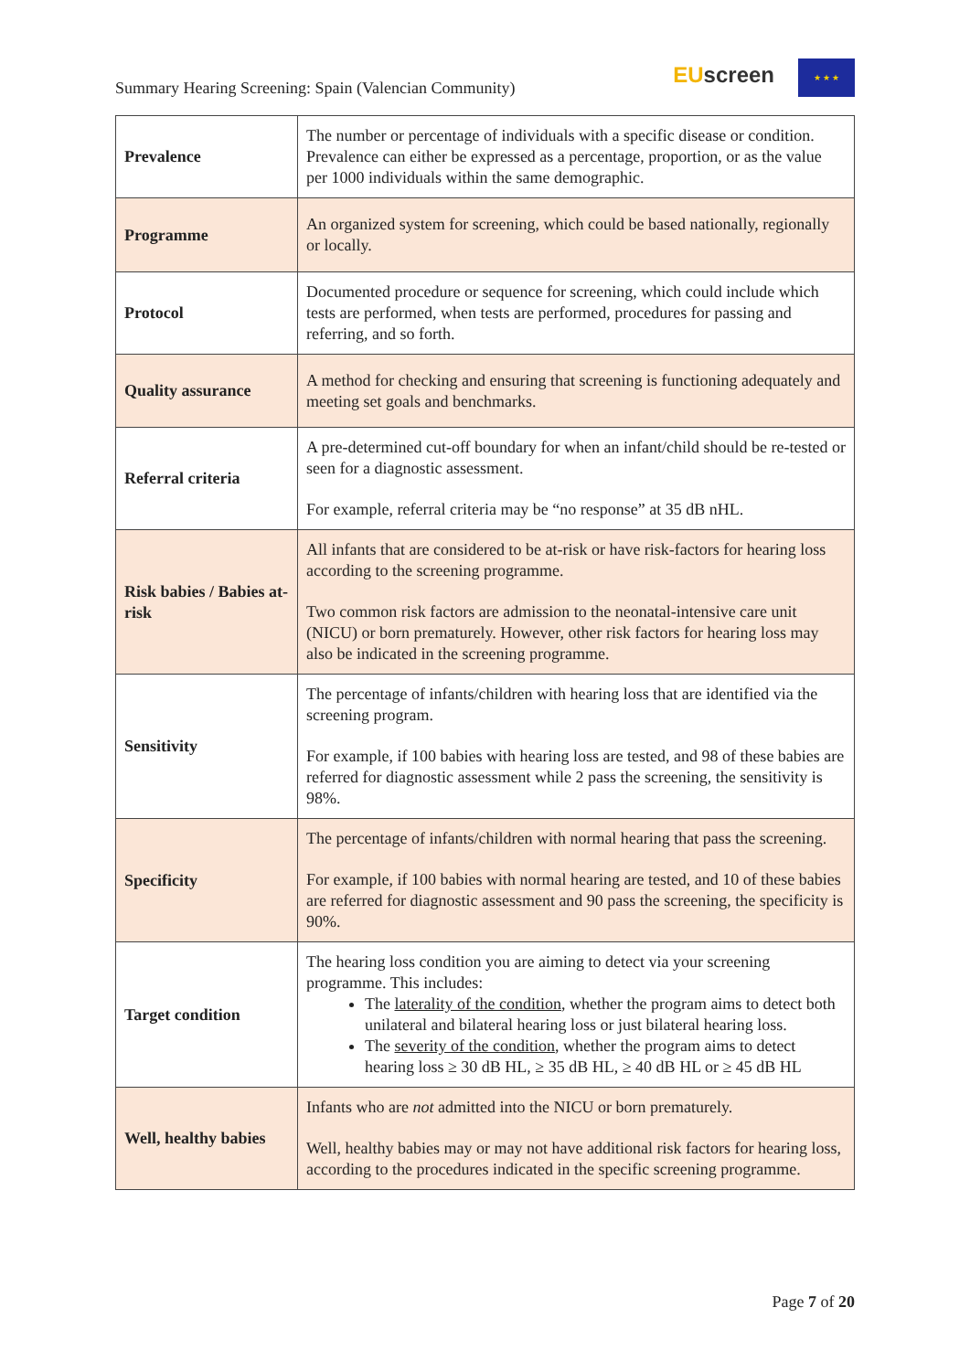Summary Hearing Screening: Spain (Valencian Community)
EUscreen ★ ★ ★
| Prevalence | The number or percentage of individuals with a specific disease or condition. Prevalence can either be expressed as a percentage, proportion, or as the value per 1000 individuals within the same demographic. |
| Programme | An organized system for screening, which could be based nationally, regionally or locally. |
| Protocol | Documented procedure or sequence for screening, which could include which tests are performed, when tests are performed, procedures for passing and referring, and so forth. |
| Quality assurance | A method for checking and ensuring that screening is functioning adequately and meeting set goals and benchmarks. |
| Referral criteria | A pre-determined cut-off boundary for when an infant/child should be re-tested or seen for a diagnostic assessment. For example, referral criteria may be “no response” at 35 dB nHL. |
| Risk babies / Babies at-risk | All infants that are considered to be at-risk or have risk-factors for hearing loss according to the screening programme. Two common risk factors are admission to the neonatal-intensive care unit (NICU) or born prematurely. However, other risk factors for hearing loss may also be indicated in the screening programme. |
| Sensitivity | The percentage of infants/children with hearing loss that are identified via the screening program. For example, if 100 babies with hearing loss are tested, and 98 of these babies are referred for diagnostic assessment while 2 pass the screening, the sensitivity is 98%. |
| Specificity | The percentage of infants/children with normal hearing that pass the screening. For example, if 100 babies with normal hearing are tested, and 10 of these babies are referred for diagnostic assessment and 90 pass the screening, the specificity is 90%. |
| Target condition | The hearing loss condition you are aiming to detect via your screening programme. This includes: The laterality of the condition , whether the program aims to detect both unilateral and bilateral hearing loss or just bilateral hearing loss. The severity of the condition , whether the program aims to detect hearing loss ≥ 30 dB HL, ≥ 35 dB HL, ≥ 40 dB HL or ≥ 45 dB HL |
| Well, healthy babies | Infants who are not admitted into the NICU or born prematurely. Well, healthy babies may or may not have additional risk factors for hearing loss, according to the procedures indicated in the specific screening programme. |
Page 7 of 20